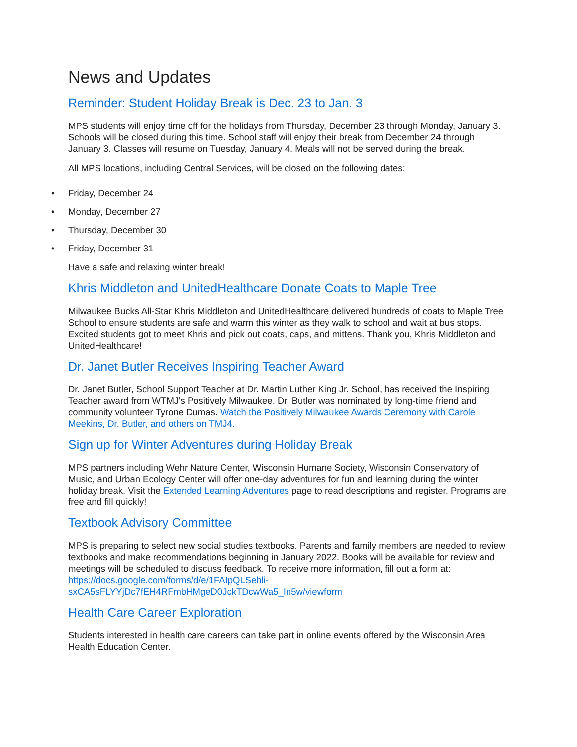News and Updates
Reminder: Student Holiday Break is Dec. 23 to Jan. 3
MPS students will enjoy time off for the holidays from Thursday, December 23 through Monday, January 3. Schools will be closed during this time. School staff will enjoy their break from December 24 through January 3. Classes will resume on Tuesday, January 4. Meals will not be served during the break.
All MPS locations, including Central Services, will be closed on the following dates:
• Friday, December 24
• Monday, December 27
• Thursday, December 30
• Friday, December 31
Have a safe and relaxing winter break!
Khris Middleton and UnitedHealthcare Donate Coats to Maple Tree
Milwaukee Bucks All-Star Khris Middleton and UnitedHealthcare delivered hundreds of coats to Maple Tree School to ensure students are safe and warm this winter as they walk to school and wait at bus stops. Excited students got to meet Khris and pick out coats, caps, and mittens. Thank you, Khris Middleton and UnitedHealthcare!
Dr. Janet Butler Receives Inspiring Teacher Award
Dr. Janet Butler, School Support Teacher at Dr. Martin Luther King Jr. School, has received the Inspiring Teacher award from WTMJ's Positively Milwaukee. Dr. Butler was nominated by long-time friend and community volunteer Tyrone Dumas. Watch the Positively Milwaukee Awards Ceremony with Carole Meekins, Dr. Butler, and others on TMJ4.
Sign up for Winter Adventures during Holiday Break
MPS partners including Wehr Nature Center, Wisconsin Humane Society, Wisconsin Conservatory of Music, and Urban Ecology Center will offer one-day adventures for fun and learning during the winter holiday break. Visit the Extended Learning Adventures page to read descriptions and register. Programs are free and fill quickly!
Textbook Advisory Committee
MPS is preparing to select new social studies textbooks. Parents and family members are needed to review textbooks and make recommendations beginning in January 2022. Books will be available for review and meetings will be scheduled to discuss feedback. To receive more information, fill out a form at: https://docs.google.com/forms/d/e/1FAIpQLSehli-sxCA5sFLYYjDc7fEH4RFmbHMgeD0JckTDcwWa5_In5w/viewform
Health Care Career Exploration
Students interested in health care careers can take part in online events offered by the Wisconsin Area Health Education Center.